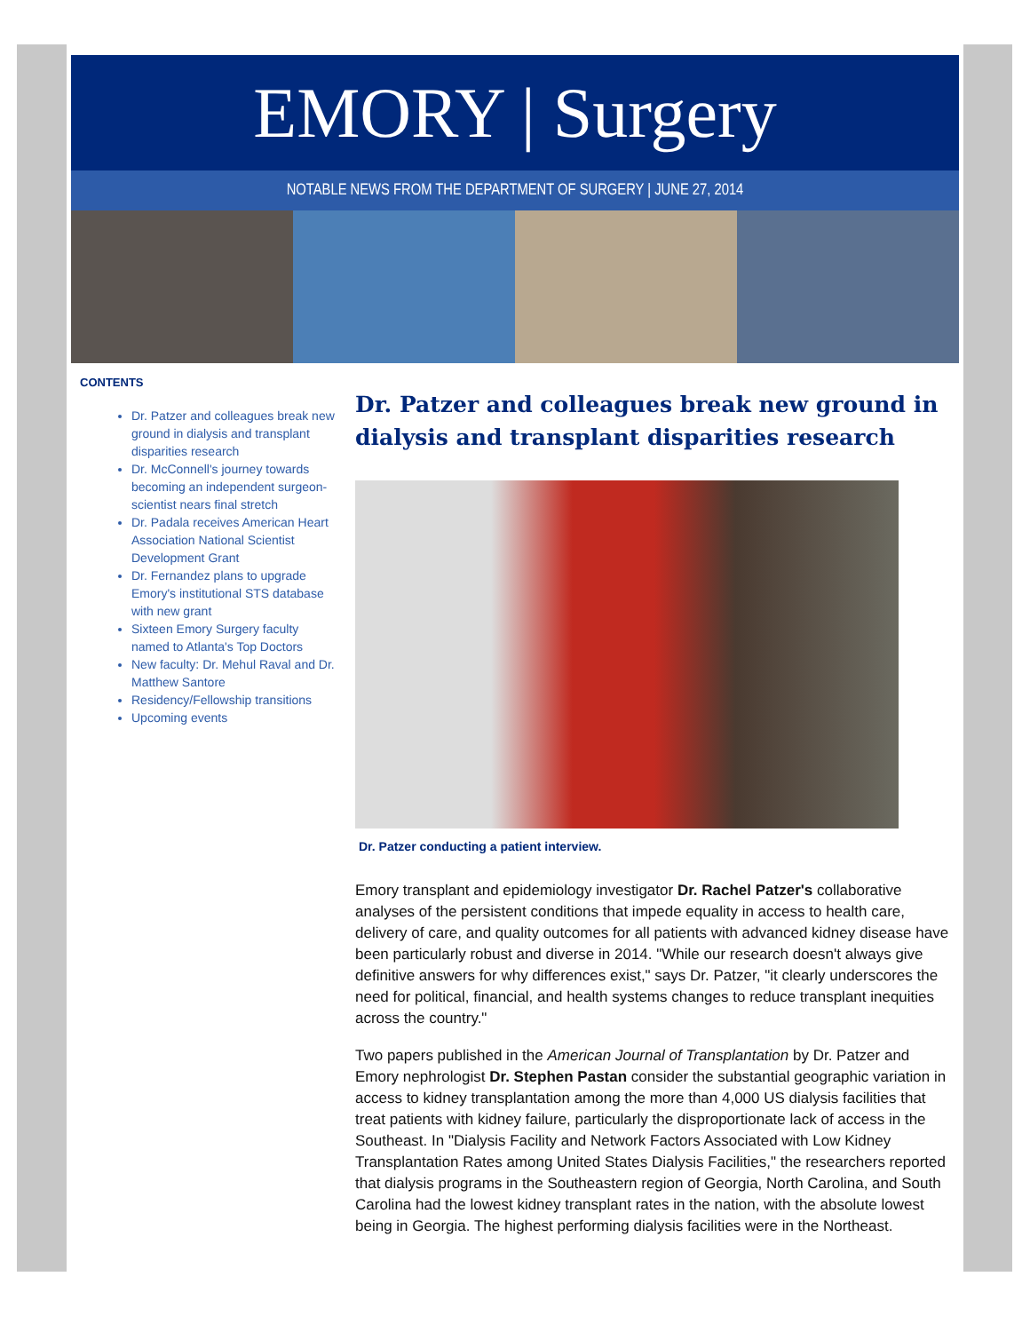EMORY | Surgery
NOTABLE NEWS FROM THE DEPARTMENT OF SURGERY | JUNE 27, 2014
CONTENTS
Dr. Patzer and colleagues break new ground in dialysis and transplant disparities research
Dr. McConnell's journey towards becoming an independent surgeon-scientist nears final stretch
Dr. Padala receives American Heart Association National Scientist Development Grant
Dr. Fernandez plans to upgrade Emory's institutional STS database with new grant
Sixteen Emory Surgery faculty named to Atlanta's Top Doctors
New faculty: Dr. Mehul Raval and Dr. Matthew Santore
Residency/Fellowship transitions
Upcoming events
Dr. Patzer and colleagues break new ground in dialysis and transplant disparities research
Dr. Patzer conducting a patient interview.
Emory transplant and epidemiology investigator Dr. Rachel Patzer's collaborative analyses of the persistent conditions that impede equality in access to health care, delivery of care, and quality outcomes for all patients with advanced kidney disease have been particularly robust and diverse in 2014. "While our research doesn't always give definitive answers for why differences exist," says Dr. Patzer, "it clearly underscores the need for political, financial, and health systems changes to reduce transplant inequities across the country."
Two papers published in the American Journal of Transplantation by Dr. Patzer and Emory nephrologist Dr. Stephen Pastan consider the substantial geographic variation in access to kidney transplantation among the more than 4,000 US dialysis facilities that treat patients with kidney failure, particularly the disproportionate lack of access in the Southeast. In "Dialysis Facility and Network Factors Associated with Low Kidney Transplantation Rates among United States Dialysis Facilities," the researchers reported that dialysis programs in the Southeastern region of Georgia, North Carolina, and South Carolina had the lowest kidney transplant rates in the nation, with the absolute lowest being in Georgia. The highest performing dialysis facilities were in the Northeast.